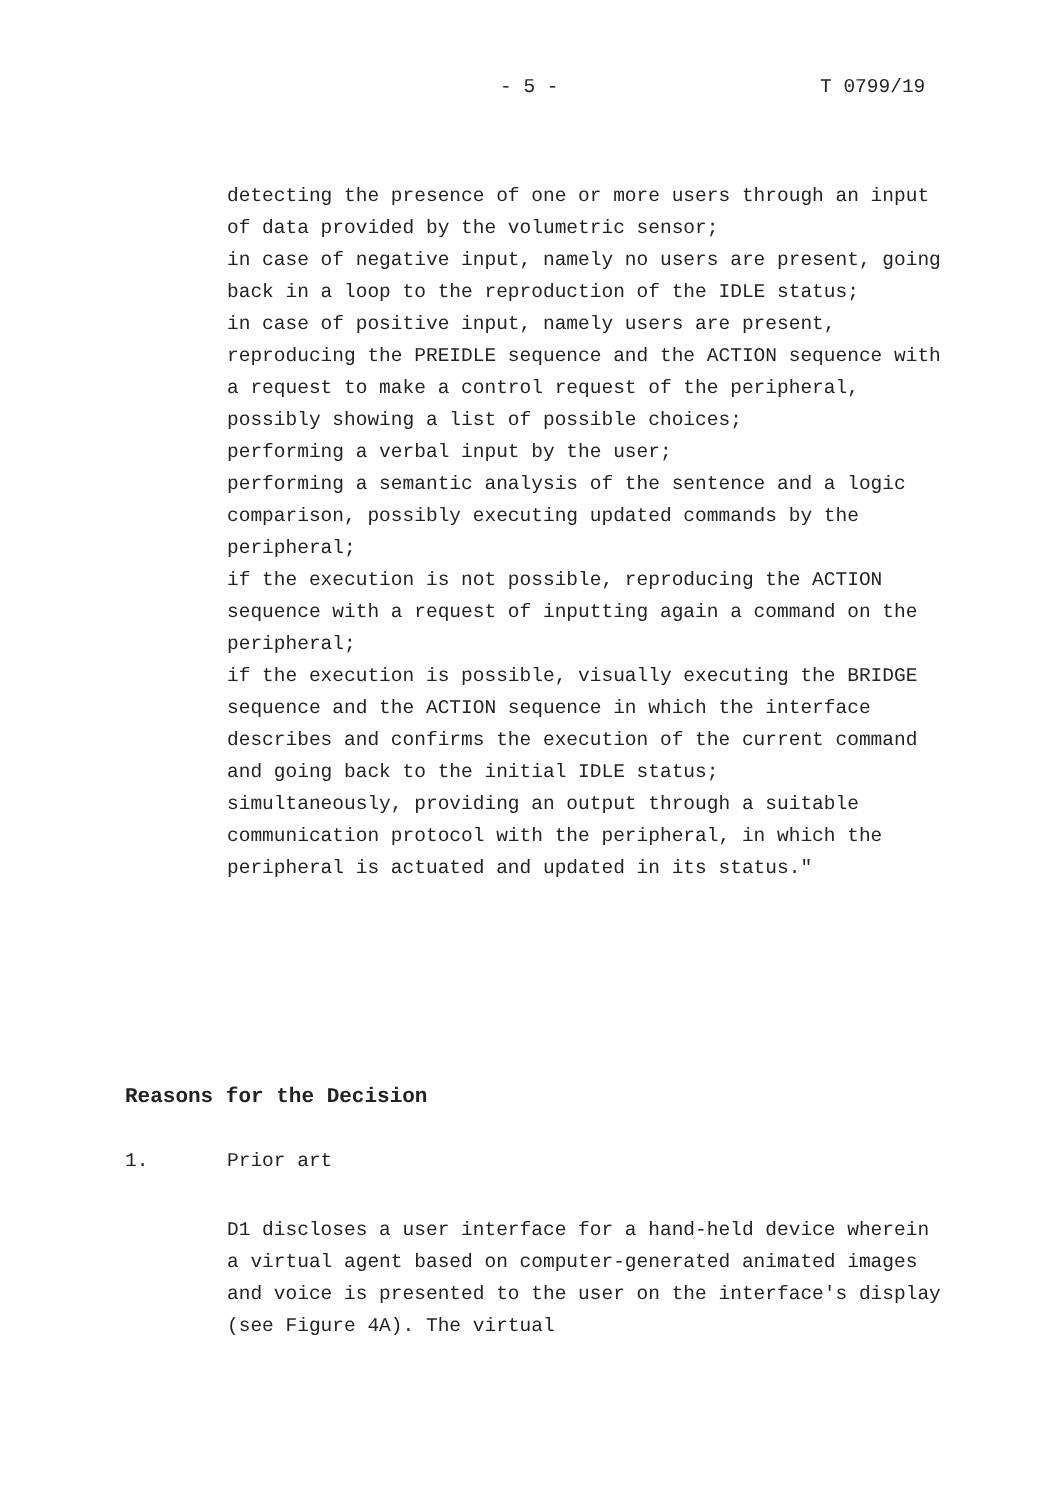- 5 - T 0799/19
detecting the presence of one or more users through an input of data provided by the volumetric sensor;
in case of negative input, namely no users are present, going back in a loop to the reproduction of the IDLE status;
in case of positive input, namely users are present, reproducing the PREIDLE sequence and the ACTION sequence with a request to make a control request of the peripheral, possibly showing a list of possible choices;
performing a verbal input by the user;
performing a semantic analysis of the sentence and a logic comparison, possibly executing updated commands by the peripheral;
if the execution is not possible, reproducing the ACTION sequence with a request of inputting again a command on the peripheral;
if the execution is possible, visually executing the BRIDGE sequence and the ACTION sequence in which the interface describes and confirms the execution of the current command and going back to the initial IDLE status;
simultaneously, providing an output through a suitable communication protocol with the peripheral, in which the peripheral is actuated and updated in its status."
Reasons for the Decision
1. Prior art
D1 discloses a user interface for a hand-held device wherein a virtual agent based on computer-generated animated images and voice is presented to the user on the interface's display (see Figure 4A). The virtual